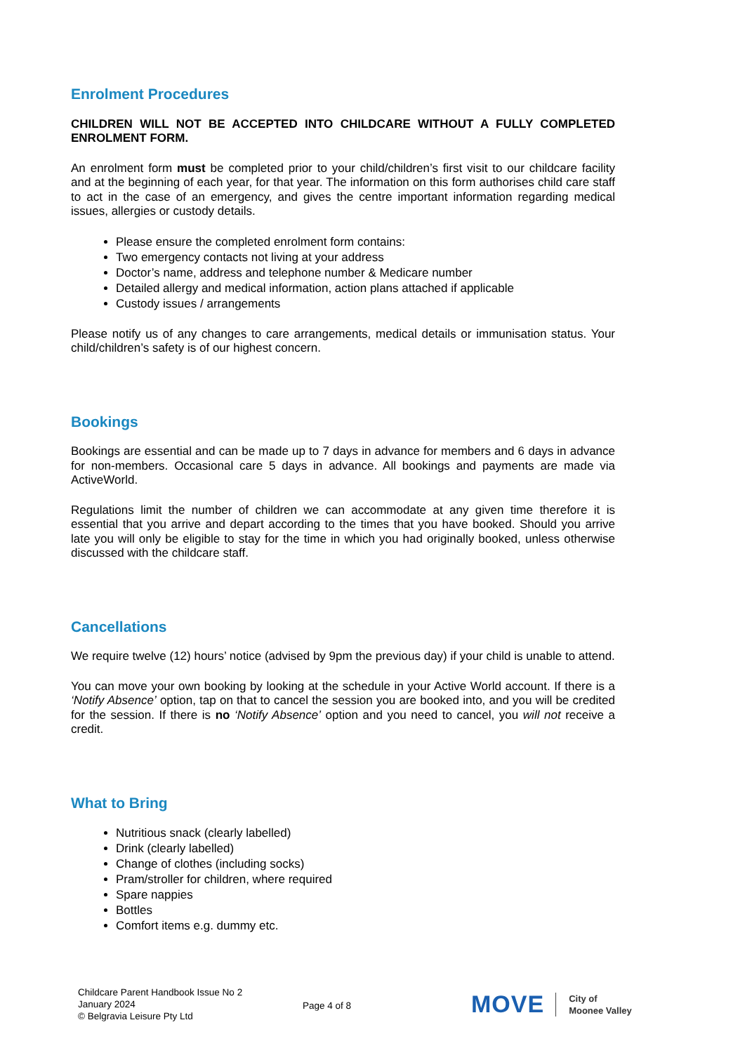Enrolment Procedures
CHILDREN WILL NOT BE ACCEPTED INTO CHILDCARE WITHOUT A FULLY COMPLETED ENROLMENT FORM.
An enrolment form must be completed prior to your child/children’s first visit to our childcare facility and at the beginning of each year, for that year. The information on this form authorises child care staff to act in the case of an emergency, and gives the centre important information regarding medical issues, allergies or custody details.
Please ensure the completed enrolment form contains:
Two emergency contacts not living at your address
Doctor’s name, address and telephone number & Medicare number
Detailed allergy and medical information, action plans attached if applicable
Custody issues / arrangements
Please notify us of any changes to care arrangements, medical details or immunisation status. Your child/children’s safety is of our highest concern.
Bookings
Bookings are essential and can be made up to 7 days in advance for members and 6 days in advance for non-members. Occasional care 5 days in advance. All bookings and payments are made via ActiveWorld.
Regulations limit the number of children we can accommodate at any given time therefore it is essential that you arrive and depart according to the times that you have booked. Should you arrive late you will only be eligible to stay for the time in which you had originally booked, unless otherwise discussed with the childcare staff.
Cancellations
We require twelve (12) hours’ notice (advised by 9pm the previous day) if your child is unable to attend.
You can move your own booking by looking at the schedule in your Active World account. If there is a ‘Notify Absence’ option, tap on that to cancel the session you are booked into, and you will be credited for the session. If there is no ‘Notify Absence’ option and you need to cancel, you will not receive a credit.
What to Bring
Nutritious snack (clearly labelled)
Drink (clearly labelled)
Change of clothes (including socks)
Pram/stroller for children, where required
Spare nappies
Bottles
Comfort items e.g. dummy etc.
Childcare Parent Handbook Issue No 2
January 2024
© Belgravia Leisure Pty Ltd
Page 4 of 8
MOVE
City of
Moonee Valley